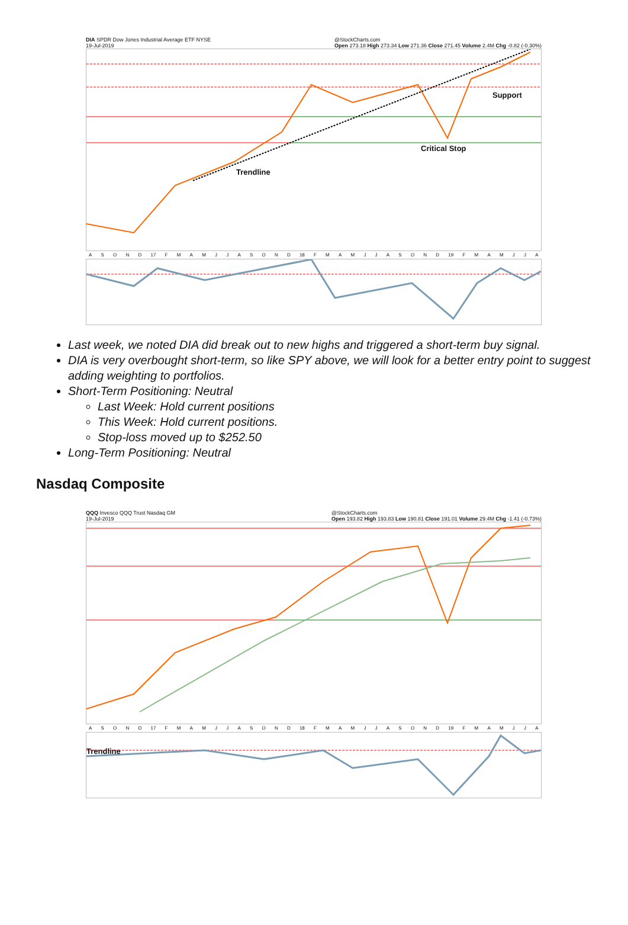DIA SPDR Dow Jones Industrial Average ETF NYSE
19-Jul-2019 @StockCharts.com
Open 273.18 High 273.34 Low 271.36 Close 271.45 Volume 2.4M Chg -0.82 (-0.30%)
Support
Critical Stop
Trendline
ASOND 17 FMAMJJASOND 18 FMAMJJASOND 19 FMAMJJA
Last week, we noted DIA did break out to new highs and triggered a short-term buy signal.
DIA is very overbought short-term, so like SPY above, we will look for a better entry point to suggest adding weighting to portfolios.
Short-Term Positioning: Neutral
Last Week: Hold current positions
This Week: Hold current positions.
Stop-loss moved up to $252.50
Long-Term Positioning: Neutral
Nasdaq Composite
QQQ Invesco QQQ Trust Nasdaq GM
19-Jul-2019 @StockCharts.com
Open 193.82 High 193.83 Low 190.81 Close 191.01 Volume 29.4M Chg -1.41 (-0.73%)
ASOND 17 FMAMJJASOND 18 FMAMJJASOND 19 FMAMJJA
Trendline